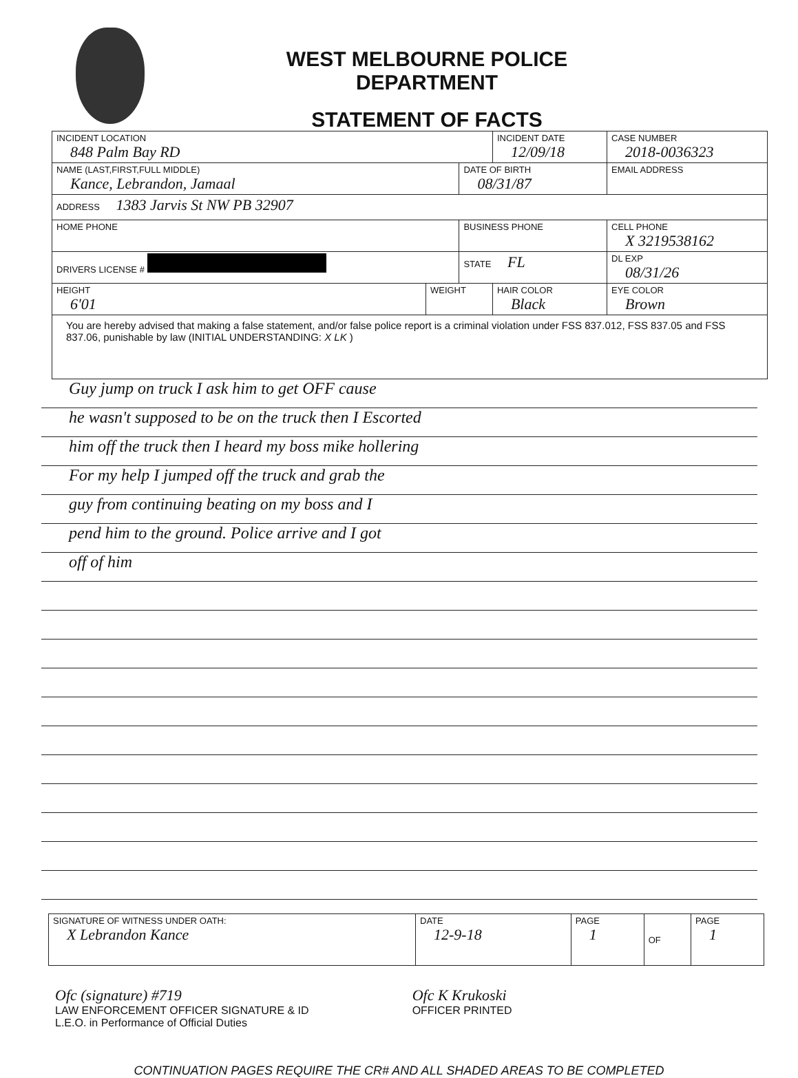WEST MELBOURNE POLICE DEPARTMENT
STATEMENT OF FACTS
| INCIDENT LOCATION 848 Palm Bay RD | | | INCIDENT DATE 12/09/18 | CASE NUMBER 2018-0036323 |
| NAME (LAST,FIRST,FULL MIDDLE) Kance, Lebrandon, Jamaal | | DATE OF BIRTH 08/31/87 | | EMAIL ADDRESS |
| ADDRESS 1383 Jarvis St NW PB 32907 | | | | |
| HOME PHONE | | BUSINESS PHONE | | CELL PHONE X 3219538162 |
| DRIVERS LICENSE # | | STATE FL | | DL EXP 08/31/26 |
| HEIGHT 6'01 | WEIGHT | | HAIR COLOR Black | EYE COLOR Brown |
| You are hereby advised that making a false statement, and/or false police report is a criminal violation under FSS 837.012, FSS 837.05 and FSS 837.06, punishable by law (INITIAL UNDERSTANDING: X LK ) | | | | |
Guy jump on truck I ask him to get OFF cause
he wasn't supposed to be on the truck then I Escorted
him off the truck then I heard my boss mike hollering
For my help I jumped off the truck and grab the
guy from continuing beating on my boss and I
pend him to the ground. Police arrive and I got
off of him
| SIGNATURE OF WITNESS UNDER OATH: X Lebrandon Kance | DATE 12-9-18 | PAGE 1 | OF | PAGE 1 |
Ofc (signature) #719
LAW ENFORCEMENT OFFICER SIGNATURE & ID
L.E.O. in Performance of Official Duties
Ofc K Krukoski
OFFICER PRINTED
CONTINUATION PAGES REQUIRE THE CR# AND ALL SHADED AREAS TO BE COMPLETED